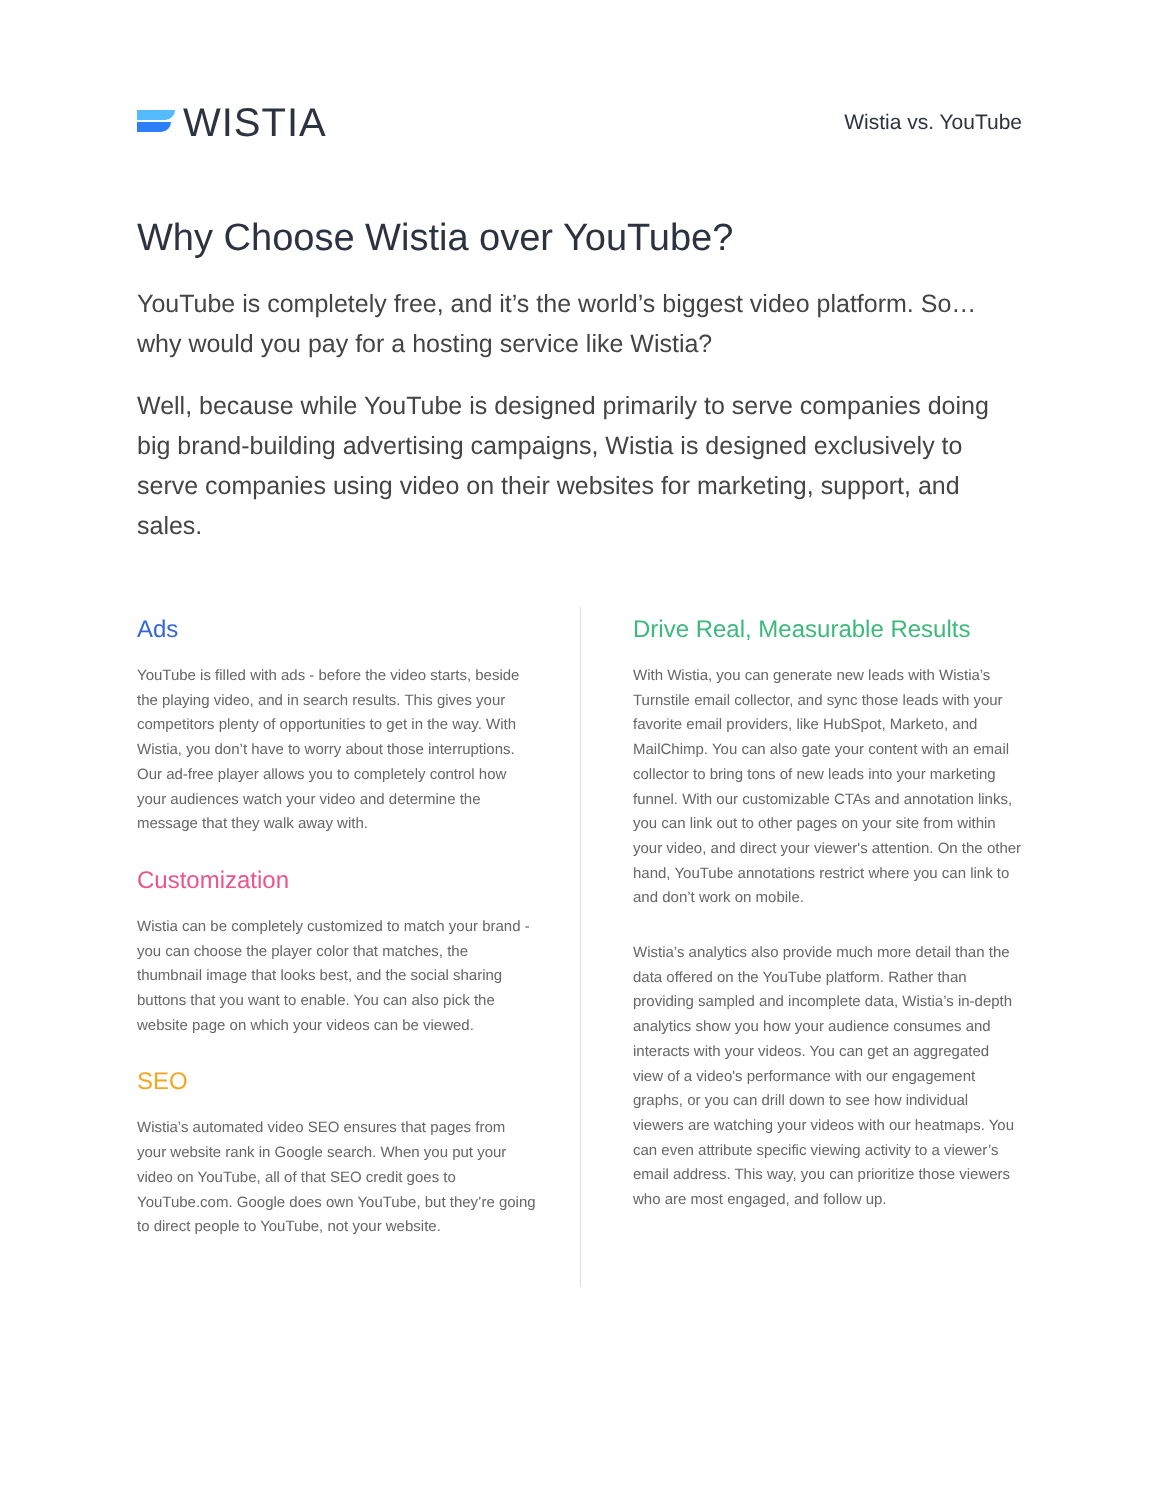WISTIA
Wistia vs. YouTube
Why Choose Wistia over YouTube?
YouTube is completely free, and it’s the world’s biggest video platform. So… why would you pay for a hosting service like Wistia?
Well, because while YouTube is designed primarily to serve companies doing big brand-building advertising campaigns, Wistia is designed exclusively to serve companies using video on their websites for marketing, support, and sales.
Ads
YouTube is filled with ads - before the video starts, beside the playing video, and in search results. This gives your competitors plenty of opportunities to get in the way. With Wistia, you don’t have to worry about those interruptions. Our ad-free player allows you to completely control how your audiences watch your video and determine the message that they walk away with.
Customization
Wistia can be completely customized to match your brand - you can choose the player color that matches, the thumbnail image that looks best, and the social sharing buttons that you want to enable. You can also pick the website page on which your videos can be viewed.
SEO
Wistia’s automated video SEO ensures that pages from your website rank in Google search. When you put your video on YouTube, all of that SEO credit goes to YouTube.com. Google does own YouTube, but they’re going to direct people to YouTube, not your website.
Drive Real, Measurable Results
With Wistia, you can generate new leads with Wistia’s Turnstile email collector, and sync those leads with your favorite email providers, like HubSpot, Marketo, and MailChimp. You can also gate your content with an email collector to bring tons of new leads into your marketing funnel. With our customizable CTAs and annotation links, you can link out to other pages on your site from within your video, and direct your viewer's attention. On the other hand, YouTube annotations restrict where you can link to and don’t work on mobile.
Wistia’s analytics also provide much more detail than the data offered on the YouTube platform. Rather than providing sampled and incomplete data, Wistia’s in-depth analytics show you how your audience consumes and interacts with your videos. You can get an aggregated view of a video's performance with our engagement graphs, or you can drill down to see how individual viewers are watching your videos with our heatmaps. You can even attribute specific viewing activity to a viewer’s email address. This way, you can prioritize those viewers who are most engaged, and follow up.